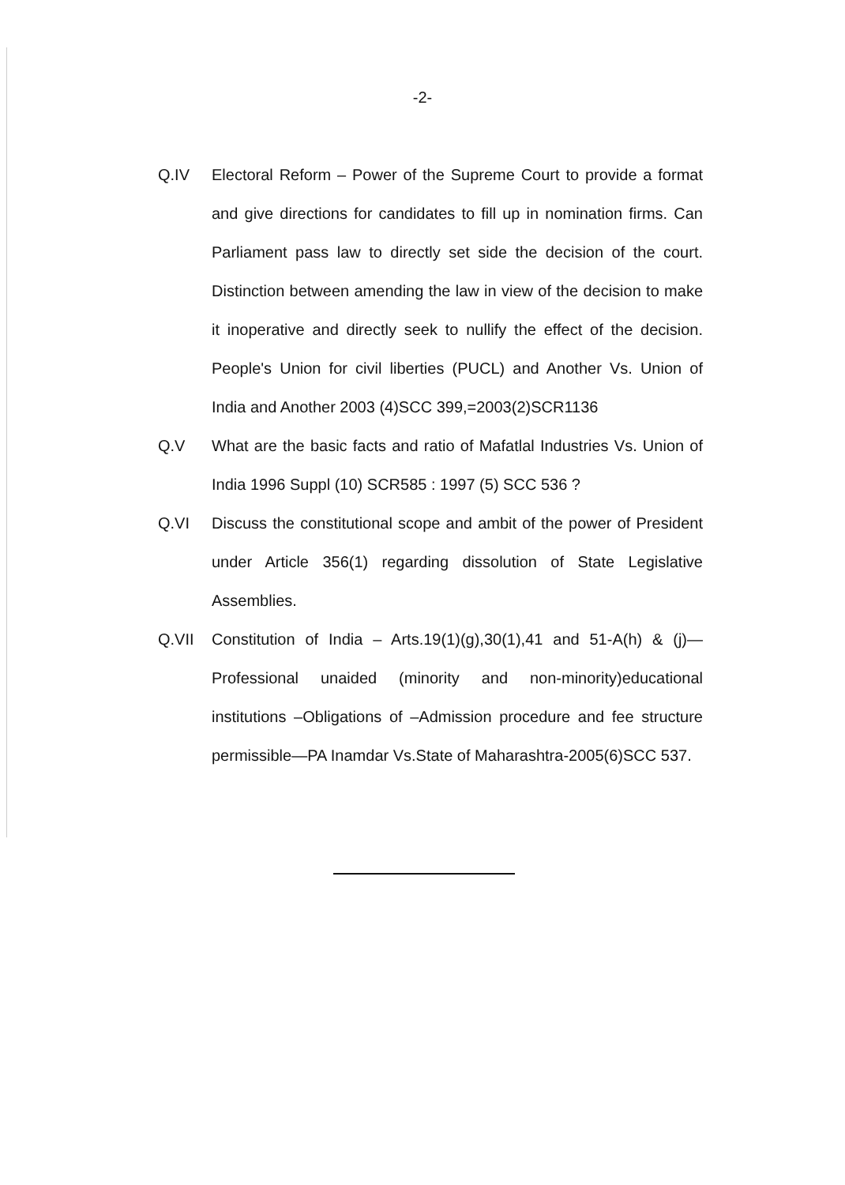-2-
Q.IV Electoral Reform – Power of the Supreme Court to provide a format and give directions for candidates to fill up in nomination firms. Can Parliament pass law to directly set side the decision of the court. Distinction between amending the law in view of the decision to make it inoperative and directly seek to nullify the effect of the decision. People's Union for civil liberties (PUCL) and Another Vs. Union of India and Another 2003 (4)SCC 399,=2003(2)SCR1136
Q.V What are the basic facts and ratio of Mafatlal Industries Vs. Union of India 1996 Suppl (10) SCR585 : 1997 (5) SCC 536 ?
Q.VI Discuss the constitutional scope and ambit of the power of President under Article 356(1) regarding dissolution of State Legislative Assemblies.
Q.VII Constitution of India – Arts.19(1)(g),30(1),41 and 51-A(h) & (j)—Professional unaided (minority and non-minority)educational institutions –Obligations of –Admission procedure and fee structure permissible—PA Inamdar Vs.State of Maharashtra-2005(6)SCC 537.